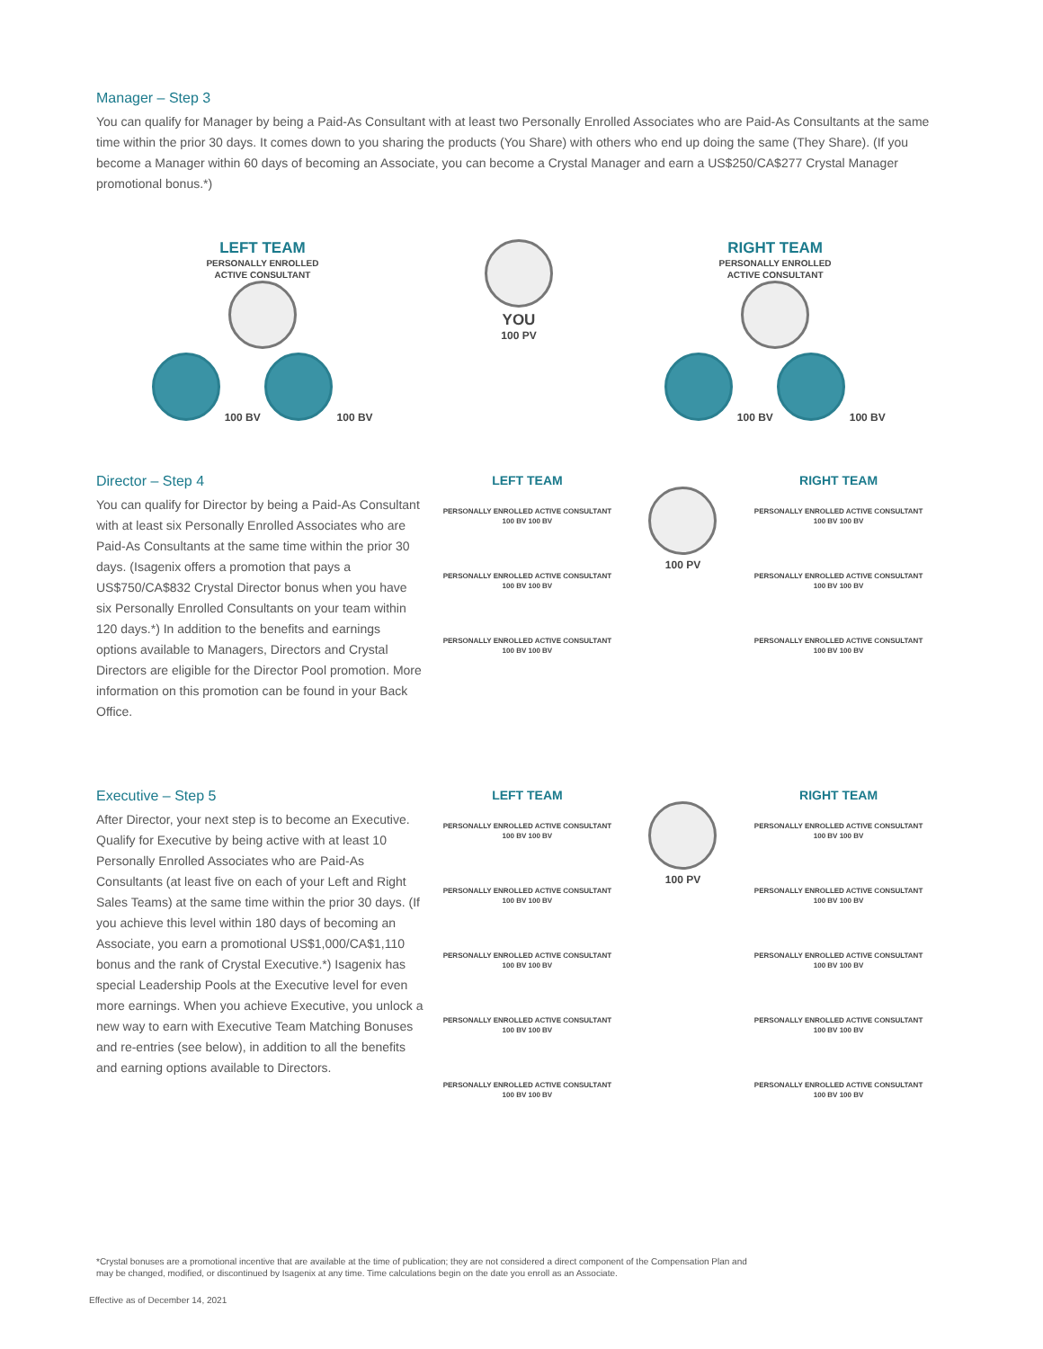Manager – Step 3
You can qualify for Manager by being a Paid-As Consultant with at least two Personally Enrolled Associates who are Paid-As Consultants at the same time within the prior 30 days. It comes down to you sharing the products (You Share) with others who end up doing the same (They Share). (If you become a Manager within 60 days of becoming an Associate, you can become a Crystal Manager and earn a US$250/CA$277 Crystal Manager promotional bonus.*)
LEFT TEAM
PERSONALLY ENROLLED
ACTIVE CONSULTANT
100 BV 100 BV
YOU
100 PV
RIGHT TEAM
PERSONALLY ENROLLED
ACTIVE CONSULTANT
100 BV 100 BV
Director – Step 4
You can qualify for Director by being a Paid-As Consultant with at least six Personally Enrolled Associates who are Paid-As Consultants at the same time within the prior 30 days. (Isagenix offers a promotion that pays a US$750/CA$832 Crystal Director bonus when you have six Personally Enrolled Consultants on your team within 120 days.*) In addition to the benefits and earnings options available to Managers, Directors and Crystal Directors are eligible for the Director Pool promotion. More information on this promotion can be found in your Back Office.
LEFT TEAM
PERSONALLY ENROLLED ACTIVE CONSULTANT
100 BV 100 BV
PERSONALLY ENROLLED ACTIVE CONSULTANT
100 BV 100 BV
PERSONALLY ENROLLED ACTIVE CONSULTANT
100 BV 100 BV
100 PV
RIGHT TEAM
PERSONALLY ENROLLED ACTIVE CONSULTANT
100 BV 100 BV
PERSONALLY ENROLLED ACTIVE CONSULTANT
100 BV 100 BV
PERSONALLY ENROLLED ACTIVE CONSULTANT
100 BV 100 BV
Executive – Step 5
After Director, your next step is to become an Executive. Qualify for Executive by being active with at least 10 Personally Enrolled Associates who are Paid-As Consultants (at least five on each of your Left and Right Sales Teams) at the same time within the prior 30 days. (If you achieve this level within 180 days of becoming an Associate, you earn a promotional US$1,000/CA$1,110 bonus and the rank of Crystal Executive.*) Isagenix has special Leadership Pools at the Executive level for even more earnings. When you achieve Executive, you unlock a new way to earn with Executive Team Matching Bonuses and re-entries (see below), in addition to all the benefits and earning options available to Directors.
LEFT TEAM
PERSONALLY ENROLLED ACTIVE CONSULTANT
100 BV 100 BV
PERSONALLY ENROLLED ACTIVE CONSULTANT
100 BV 100 BV
PERSONALLY ENROLLED ACTIVE CONSULTANT
100 BV 100 BV
PERSONALLY ENROLLED ACTIVE CONSULTANT
100 BV 100 BV
PERSONALLY ENROLLED ACTIVE CONSULTANT
100 BV 100 BV
100 PV
RIGHT TEAM
PERSONALLY ENROLLED ACTIVE CONSULTANT
100 BV 100 BV
PERSONALLY ENROLLED ACTIVE CONSULTANT
100 BV 100 BV
PERSONALLY ENROLLED ACTIVE CONSULTANT
100 BV 100 BV
PERSONALLY ENROLLED ACTIVE CONSULTANT
100 BV 100 BV
PERSONALLY ENROLLED ACTIVE CONSULTANT
100 BV 100 BV
*Crystal bonuses are a promotional incentive that are available at the time of publication; they are not considered a direct component of the Compensation Plan and may be changed, modified, or discontinued by Isagenix at any time. Time calculations begin on the date you enroll as an Associate.
Effective as of December 14, 2021